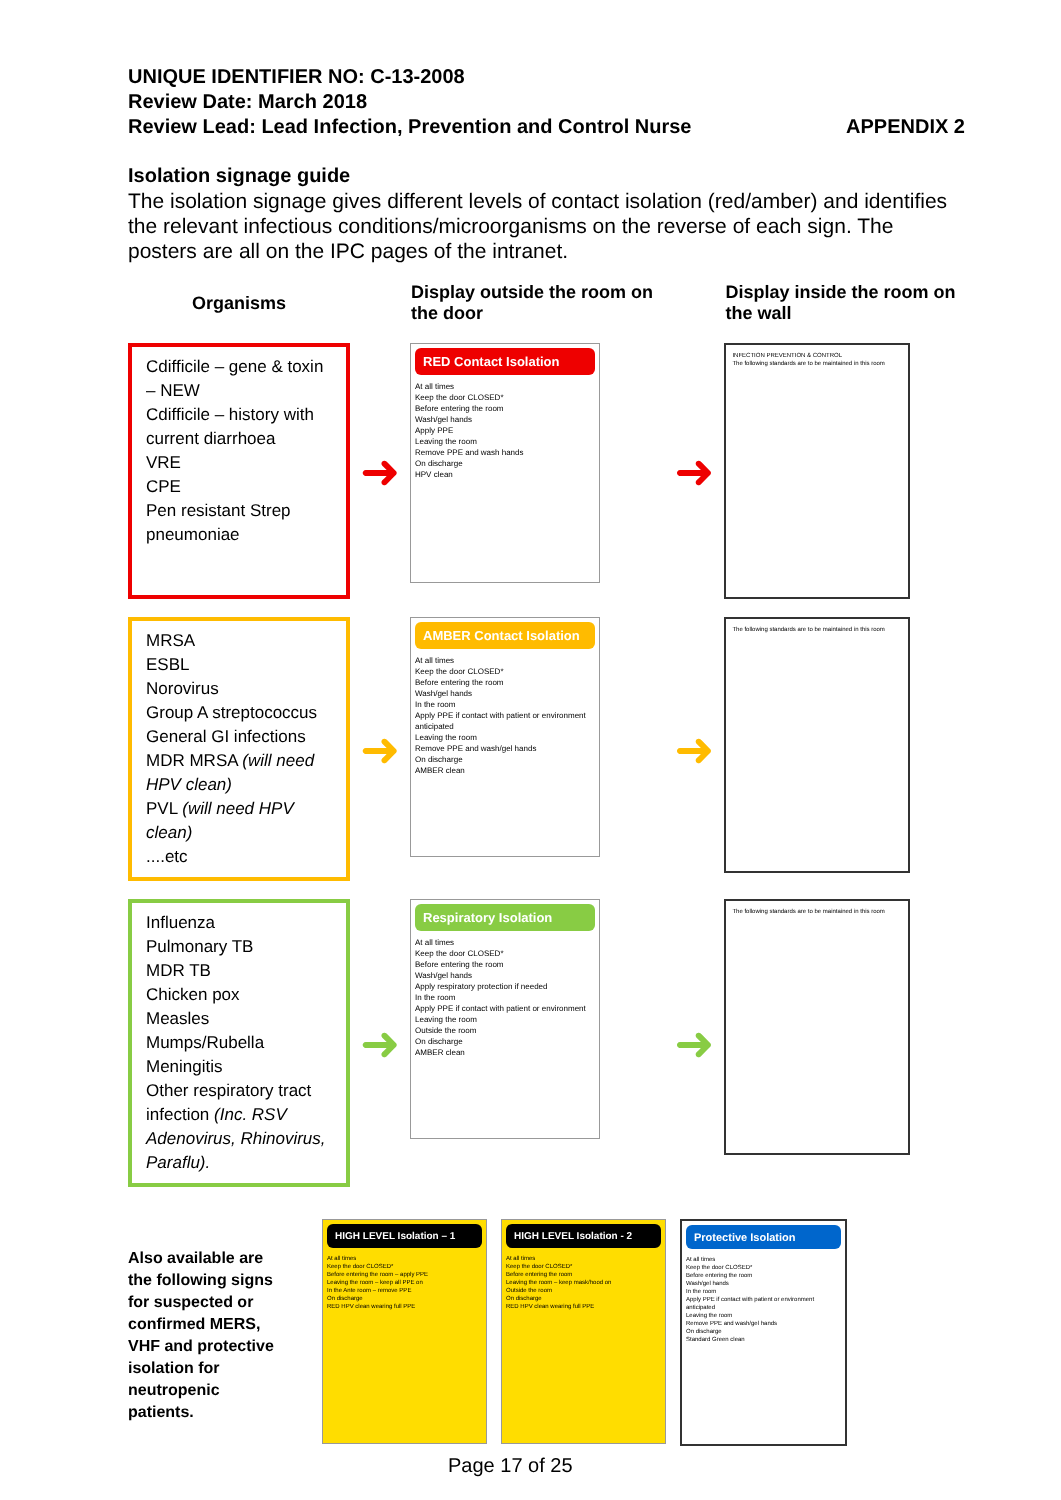UNIQUE IDENTIFIER NO: C-13-2008
Review Date: March 2018
Review Lead: Lead Infection, Prevention and Control Nurse
APPENDIX 2
Isolation signage guide
The isolation signage gives different levels of contact isolation (red/amber) and identifies the relevant infectious conditions/microorganisms on the reverse of each sign. The posters are all on the IPC pages of the intranet.
| Organisms | | Display outside the room on the door | | Display inside the room on the wall |
| --- | --- | --- | --- | --- |
| Cdifficile – gene & toxin – NEW Cdifficile – history with current diarrhoea VRE CPE Pen resistant Strep pneumoniae | ➜ | RED Contact Isolation At all times Keep the door CLOSED* Before entering the room Wash/gel hands Apply PPE Leaving the room Remove PPE and wash hands On discharge HPV clean | ➜ | INFECTION PREVENTION & CONTROL The following standards are to be maintained in this room |
| MRSA ESBL Norovirus Group A streptococcus General GI infections MDR MRSA (will need HPV clean) PVL (will need HPV clean) ....etc | ➜ | AMBER Contact Isolation At all times Keep the door CLOSED* Before entering the room Wash/gel hands In the room Apply PPE if contact with patient or environment anticipated Leaving the room Remove PPE and wash/gel hands On discharge AMBER clean | ➜ | The following standards are to be maintained in this room |
| Influenza Pulmonary TB MDR TB Chicken pox Measles Mumps/Rubella Meningitis Other respiratory tract infection (Inc. RSV Adenovirus, Rhinovirus, Paraflu). | ➜ | Respiratory Isolation At all times Keep the door CLOSED* Before entering the room Wash/gel hands Apply respiratory protection if needed In the room Apply PPE if contact with patient or environment Leaving the room Outside the room On discharge AMBER clean | ➜ | The following standards are to be maintained in this room |
Also available are the following signs for suspected or confirmed MERS, VHF and protective isolation for neutropenic patients.
HIGH LEVEL Isolation – 1
At all times
Keep the door CLOSED*
Before entering the room – apply PPE
Leaving the room – keep all PPE on
In the Ante room – remove PPE
On discharge
RED HPV clean wearing full PPE
HIGH LEVEL Isolation - 2
At all times
Keep the door CLOSED*
Before entering the room
Leaving the room – keep mask/hood on
Outside the room
On discharge
RED HPV clean wearing full PPE
Protective Isolation
At all times
Keep the door CLOSED*
Before entering the room
Wash/gel hands
In the room
Apply PPE if contact with patient or environment anticipated
Leaving the room
Remove PPE and wash/gel hands
On discharge
Standard Green clean
Page 17 of 25